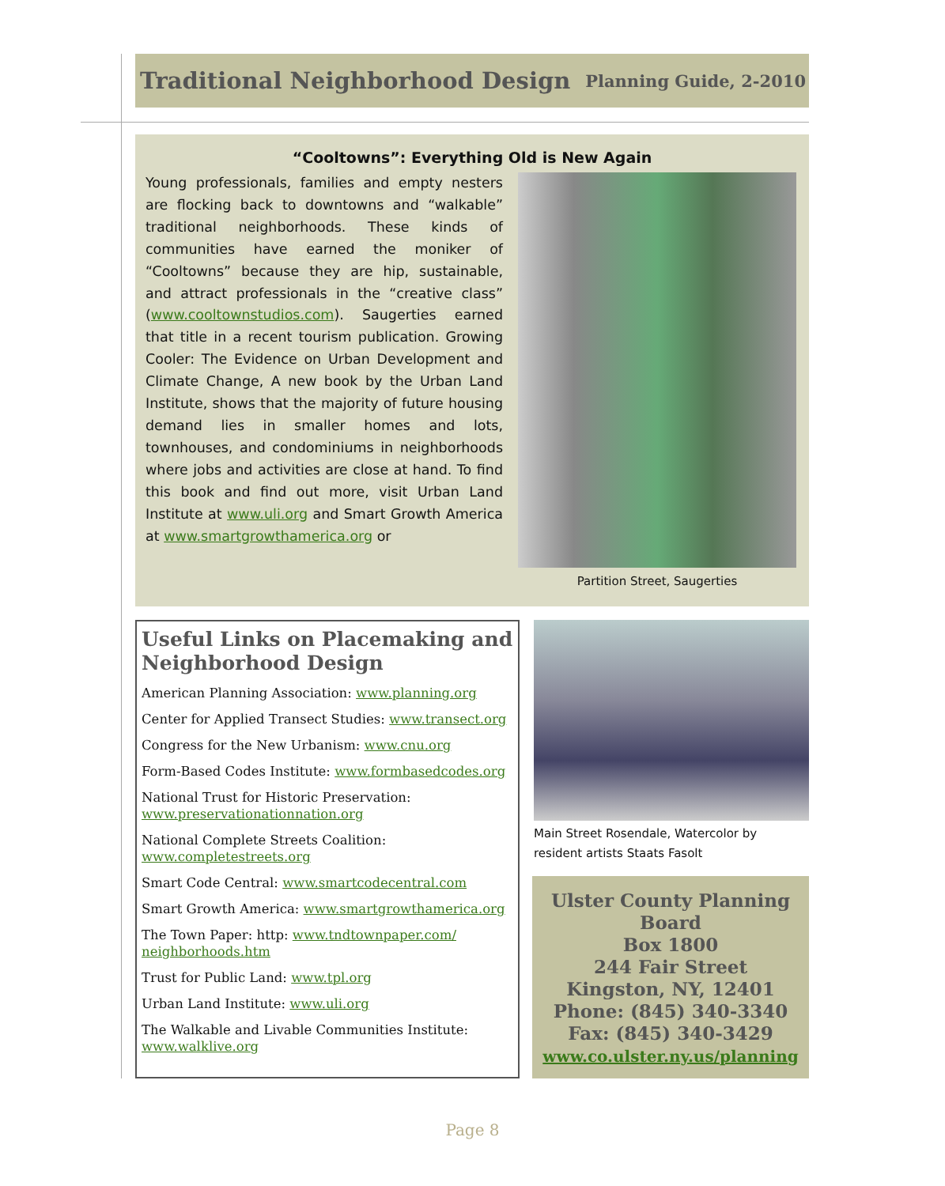Traditional Neighborhood Design
Planning Guide, 2-2010
“Cooltowns”: Everything Old is New Again
Young professionals, families and empty nesters are flocking back to downtowns and “walkable” traditional neighborhoods. These kinds of communities have earned the moniker of “Cooltowns” because they are hip, sustainable, and attract professionals in the “creative class” (www.cooltownstudios.com). Saugerties earned that title in a recent tourism publication. Growing Cooler: The Evidence on Urban Development and Climate Change, A new book by the Urban Land Institute, shows that the majority of future housing demand lies in smaller homes and lots, townhouses, and condominiums in neighborhoods where jobs and activities are close at hand. To find this book and find out more, visit Urban Land Institute at www.uli.org and Smart Growth America at www.smartgrowthamerica.org or
Partition Street, Saugerties
Useful Links on Placemaking and Neighborhood Design
American Planning Association: www.planning.org
Center for Applied Transect Studies: www.transect.org
Congress for the New Urbanism: www.cnu.org
Form-Based Codes Institute: www.formbasedcodes.org
National Trust for Historic Preservation:
www.preservationationnation.org
National Complete Streets Coalition:
www.completestreets.org
Smart Code Central: www.smartcodecentral.com
Smart Growth America: www.smartgrowthamerica.org
The Town Paper: http: www.tndtownpaper.com/ neighborhoods.htm
Trust for Public Land: www.tpl.org
Urban Land Institute: www.uli.org
The Walkable and Livable Communities Institute:
www.walklive.org
Main Street Rosendale, Watercolor by resident artists Staats Fasolt
Ulster County Planning Board
Box 1800
244 Fair Street
Kingston, NY, 12401
Phone: (845) 340-3340
Fax: (845) 340-3429
www.co.ulster.ny.us/planning
Page 8